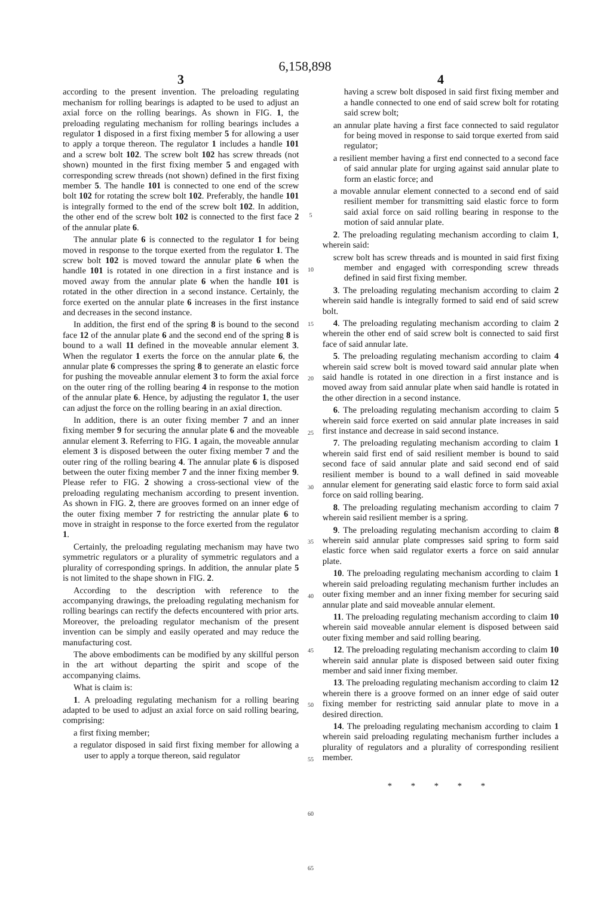6,158,898
3
according to the present invention. The preloading regulating mechanism for rolling bearings is adapted to be used to adjust an axial force on the rolling bearings. As shown in FIG. 1, the preloading regulating mechanism for rolling bearings includes a regulator 1 disposed in a first fixing member 5 for allowing a user to apply a torque thereon. The regulator 1 includes a handle 101 and a screw bolt 102. The screw bolt 102 has screw threads (not shown) mounted in the first fixing member 5 and engaged with corresponding screw threads (not shown) defined in the first fixing member 5. The handle 101 is connected to one end of the screw bolt 102 for rotating the screw bolt 102. Preferably, the handle 101 is integrally formed to the end of the screw bolt 102. In addition, the other end of the screw bolt 102 is connected to the first face 2 of the annular plate 6.
The annular plate 6 is connected to the regulator 1 for being moved in response to the torque exerted from the regulator 1. The screw bolt 102 is moved toward the annular plate 6 when the handle 101 is rotated in one direction in a first instance and is moved away from the annular plate 6 when the handle 101 is rotated in the other direction in a second instance. Certainly, the force exerted on the annular plate 6 increases in the first instance and decreases in the second instance.
In addition, the first end of the spring 8 is bound to the second face 12 of the annular plate 6 and the second end of the spring 8 is bound to a wall 11 defined in the moveable annular element 3. When the regulator 1 exerts the force on the annular plate 6, the annular plate 6 compresses the spring 8 to generate an elastic force for pushing the moveable annular element 3 to form the axial force on the outer ring of the rolling bearing 4 in response to the motion of the annular plate 6. Hence, by adjusting the regulator 1, the user can adjust the force on the rolling bearing in an axial direction.
In addition, there is an outer fixing member 7 and an inner fixing member 9 for securing the annular plate 6 and the moveable annular element 3. Referring to FIG. 1 again, the moveable annular element 3 is disposed between the outer fixing member 7 and the outer ring of the rolling bearing 4. The annular plate 6 is disposed between the outer fixing member 7 and the inner fixing member 9. Please refer to FIG. 2 showing a cross-sectional view of the preloading regulating mechanism according to present invention. As shown in FIG. 2, there are grooves formed on an inner edge of the outer fixing member 7 for restricting the annular plate 6 to move in straight in response to the force exerted from the regulator 1.
Certainly, the preloading regulating mechanism may have two symmetric regulators or a plurality of symmetric regulators and a plurality of corresponding springs. In addition, the annular plate 5 is not limited to the shape shown in FIG. 2.
According to the description with reference to the accompanying drawings, the preloading regulating mechanism for rolling bearings can rectify the defects encountered with prior arts. Moreover, the preloading regulator mechanism of the present invention can be simply and easily operated and may reduce the manufacturing cost.
The above embodiments can be modified by any skillful person in the art without departing the spirit and scope of the accompanying claims.
What is claim is:
1. A preloading regulating mechanism for a rolling bearing adapted to be used to adjust an axial force on said rolling bearing, comprising:
a first fixing member;
a regulator disposed in said first fixing member for allowing a user to apply a torque thereon, said regulator
5
10
15
20
25
30
35
40
45
50
55
60
65
4
having a screw bolt disposed in said first fixing member and a handle connected to one end of said screw bolt for rotating said screw bolt;
an annular plate having a first face connected to said regulator for being moved in response to said torque exerted from said regulator;
a resilient member having a first end connected to a second face of said annular plate for urging against said annular plate to form an elastic force; and
a movable annular element connected to a second end of said resilient member for transmitting said elastic force to form said axial force on said rolling bearing in response to the motion of said annular plate.
2. The preloading regulating mechanism according to claim 1, wherein said:
screw bolt has screw threads and is mounted in said first fixing member and engaged with corresponding screw threads defined in said first fixing member.
3. The preloading regulating mechanism according to claim 2 wherein said handle is integrally formed to said end of said screw bolt.
4. The preloading regulating mechanism according to claim 2 wherein the other end of said screw bolt is connected to said first face of said annular late.
5. The preloading regulating mechanism according to claim 4 wherein said screw bolt is moved toward said annular plate when said handle is rotated in one direction in a first instance and is moved away from said annular plate when said handle is rotated in the other direction in a second instance.
6. The preloading regulating mechanism according to claim 5 wherein said force exerted on said annular plate increases in said first instance and decrease in said second instance.
7. The preloading regulating mechanism according to claim 1 wherein said first end of said resilient member is bound to said second face of said annular plate and said second end of said resilient member is bound to a wall defined in said moveable annular element for generating said elastic force to form said axial force on said rolling bearing.
8. The preloading regulating mechanism according to claim 7 wherein said resilient member is a spring.
9. The preloading regulating mechanism according to claim 8 wherein said annular plate compresses said spring to form said elastic force when said regulator exerts a force on said annular plate.
10. The preloading regulating mechanism according to claim 1 wherein said preloading regulating mechanism further includes an outer fixing member and an inner fixing member for securing said annular plate and said moveable annular element.
11. The preloading regulating mechanism according to claim 10 wherein said moveable annular element is disposed between said outer fixing member and said rolling bearing.
12. The preloading regulating mechanism according to claim 10 wherein said annular plate is disposed between said outer fixing member and said inner fixing member.
13. The preloading regulating mechanism according to claim 12 wherein there is a groove formed on an inner edge of said outer fixing member for restricting said annular plate to move in a desired direction.
14. The preloading regulating mechanism according to claim 1 wherein said preloading regulating mechanism further includes a plurality of regulators and a plurality of corresponding resilient member.
* * * * *